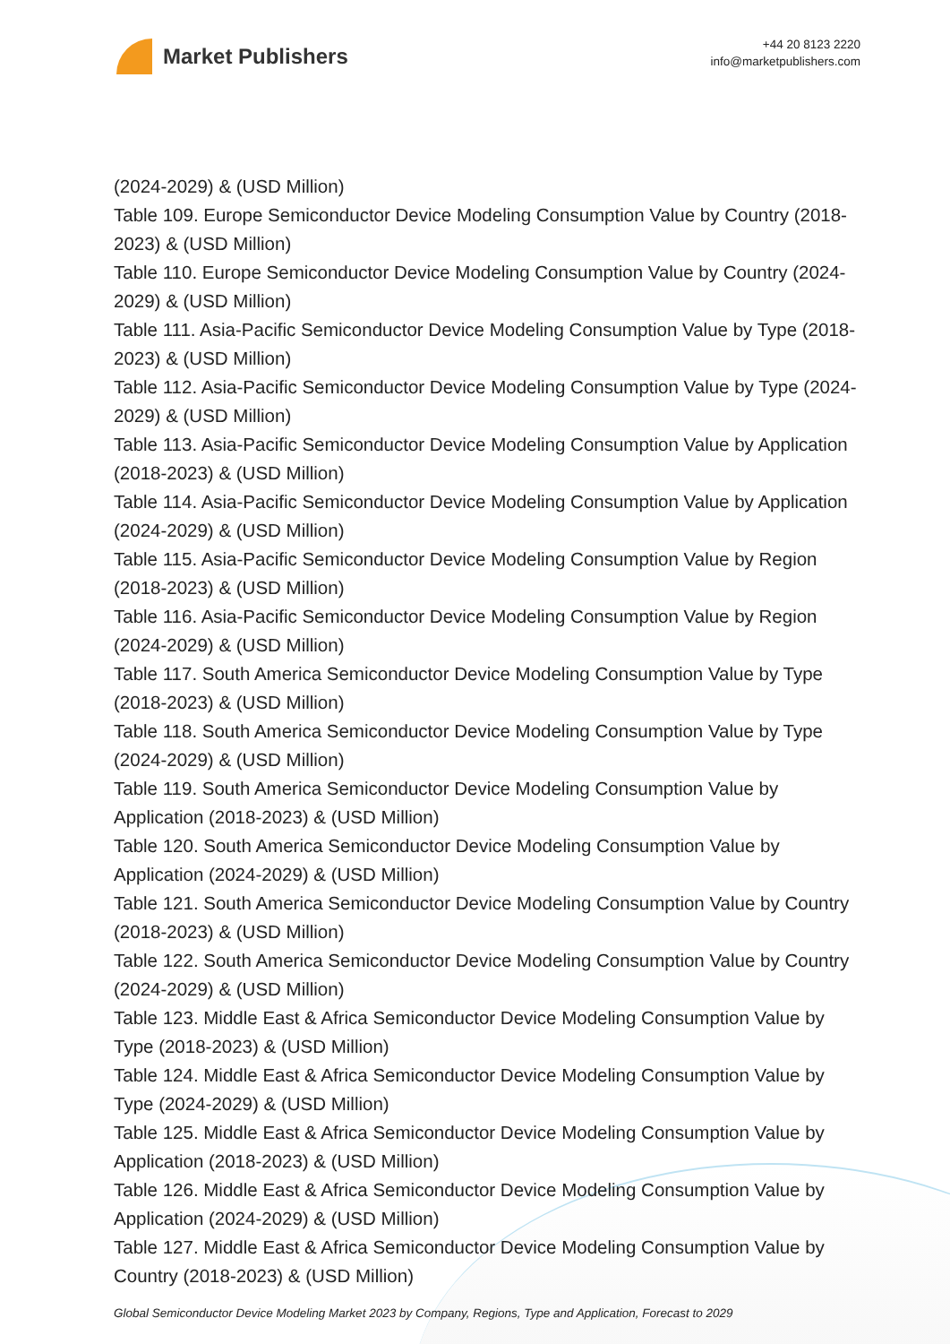Market Publishers
+44 20 8123 2220
info@marketpublishers.com
(2024-2029) & (USD Million)
Table 109. Europe Semiconductor Device Modeling Consumption Value by Country (2018-2023) & (USD Million)
Table 110. Europe Semiconductor Device Modeling Consumption Value by Country (2024-2029) & (USD Million)
Table 111. Asia-Pacific Semiconductor Device Modeling Consumption Value by Type (2018-2023) & (USD Million)
Table 112. Asia-Pacific Semiconductor Device Modeling Consumption Value by Type (2024-2029) & (USD Million)
Table 113. Asia-Pacific Semiconductor Device Modeling Consumption Value by Application (2018-2023) & (USD Million)
Table 114. Asia-Pacific Semiconductor Device Modeling Consumption Value by Application (2024-2029) & (USD Million)
Table 115. Asia-Pacific Semiconductor Device Modeling Consumption Value by Region (2018-2023) & (USD Million)
Table 116. Asia-Pacific Semiconductor Device Modeling Consumption Value by Region (2024-2029) & (USD Million)
Table 117. South America Semiconductor Device Modeling Consumption Value by Type (2018-2023) & (USD Million)
Table 118. South America Semiconductor Device Modeling Consumption Value by Type (2024-2029) & (USD Million)
Table 119. South America Semiconductor Device Modeling Consumption Value by Application (2018-2023) & (USD Million)
Table 120. South America Semiconductor Device Modeling Consumption Value by Application (2024-2029) & (USD Million)
Table 121. South America Semiconductor Device Modeling Consumption Value by Country (2018-2023) & (USD Million)
Table 122. South America Semiconductor Device Modeling Consumption Value by Country (2024-2029) & (USD Million)
Table 123. Middle East & Africa Semiconductor Device Modeling Consumption Value by Type (2018-2023) & (USD Million)
Table 124. Middle East & Africa Semiconductor Device Modeling Consumption Value by Type (2024-2029) & (USD Million)
Table 125. Middle East & Africa Semiconductor Device Modeling Consumption Value by Application (2018-2023) & (USD Million)
Table 126. Middle East & Africa Semiconductor Device Modeling Consumption Value by Application (2024-2029) & (USD Million)
Table 127. Middle East & Africa Semiconductor Device Modeling Consumption Value by Country (2018-2023) & (USD Million)
Global Semiconductor Device Modeling Market 2023 by Company, Regions, Type and Application, Forecast to 2029